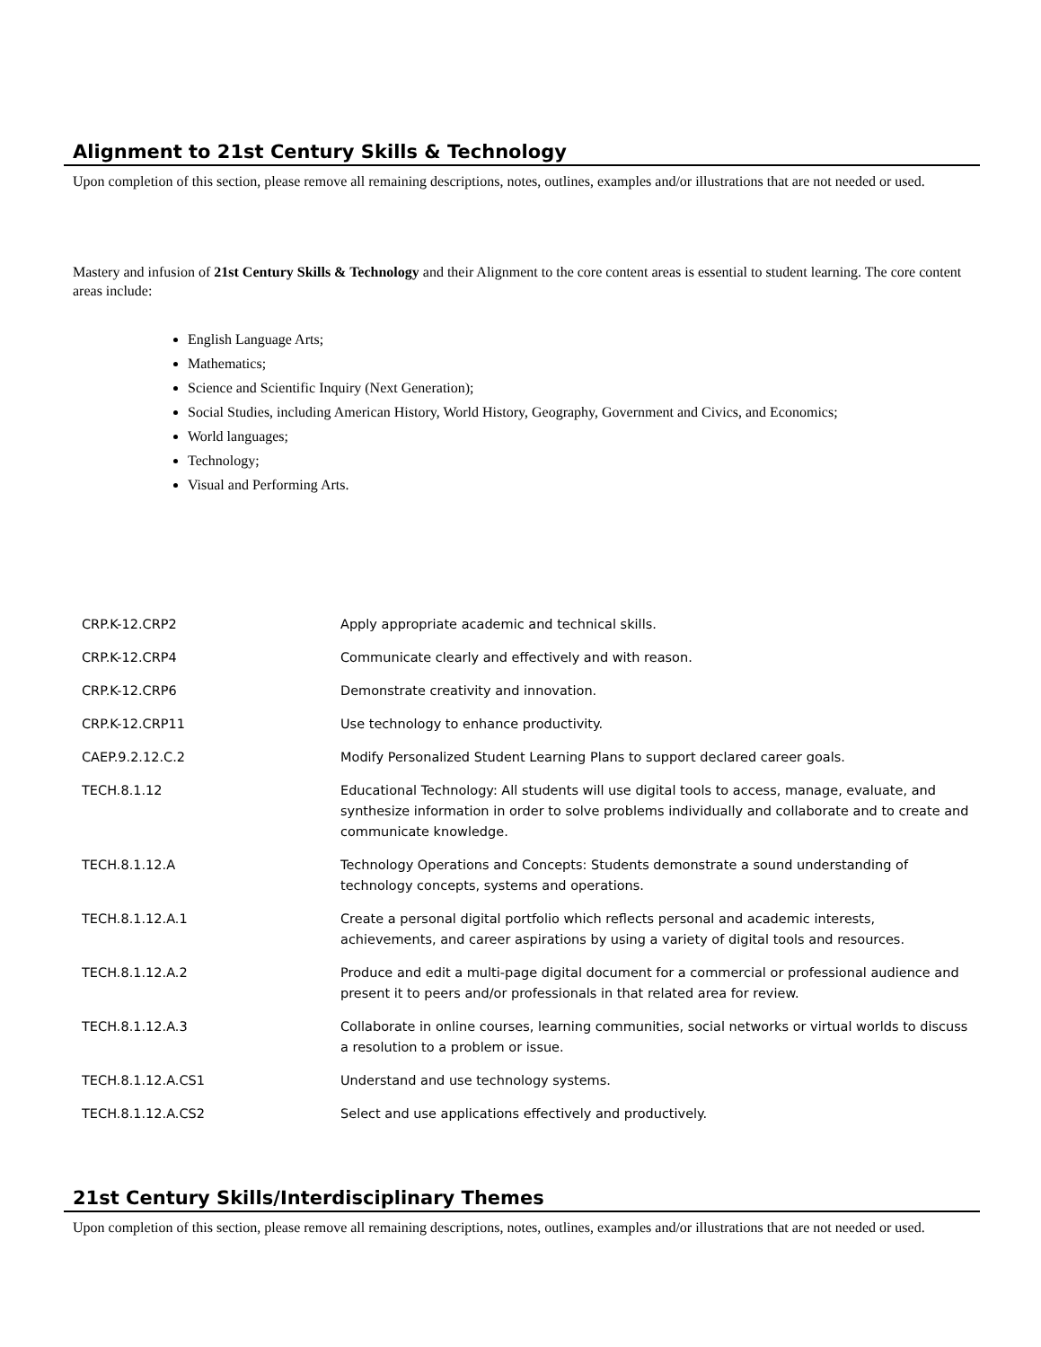Alignment to 21st Century Skills & Technology
Upon completion of this section, please remove all remaining descriptions, notes, outlines, examples and/or illustrations that are not needed or used.
Mastery and infusion of 21st Century Skills & Technology and their Alignment to the core content areas is essential to student learning. The core content areas include:
English Language Arts;
Mathematics;
Science and Scientific Inquiry (Next Generation);
Social Studies, including American History, World History, Geography, Government and Civics, and Economics;
World languages;
Technology;
Visual and Performing Arts.
| CRP.K-12.CRP2 | Apply appropriate academic and technical skills. |
| CRP.K-12.CRP4 | Communicate clearly and effectively and with reason. |
| CRP.K-12.CRP6 | Demonstrate creativity and innovation. |
| CRP.K-12.CRP11 | Use technology to enhance productivity. |
| CAEP.9.2.12.C.2 | Modify Personalized Student Learning Plans to support declared career goals. |
| TECH.8.1.12 | Educational Technology: All students will use digital tools to access, manage, evaluate, and synthesize information in order to solve problems individually and collaborate and to create and communicate knowledge. |
| TECH.8.1.12.A | Technology Operations and Concepts: Students demonstrate a sound understanding of technology concepts, systems and operations. |
| TECH.8.1.12.A.1 | Create a personal digital portfolio which reflects personal and academic interests, achievements, and career aspirations by using a variety of digital tools and resources. |
| TECH.8.1.12.A.2 | Produce and edit a multi-page digital document for a commercial or professional audience and present it to peers and/or professionals in that related area for review. |
| TECH.8.1.12.A.3 | Collaborate in online courses, learning communities, social networks or virtual worlds to discuss a resolution to a problem or issue. |
| TECH.8.1.12.A.CS1 | Understand and use technology systems. |
| TECH.8.1.12.A.CS2 | Select and use applications effectively and productively. |
21st Century Skills/Interdisciplinary Themes
Upon completion of this section, please remove all remaining descriptions, notes, outlines, examples and/or illustrations that are not needed or used.